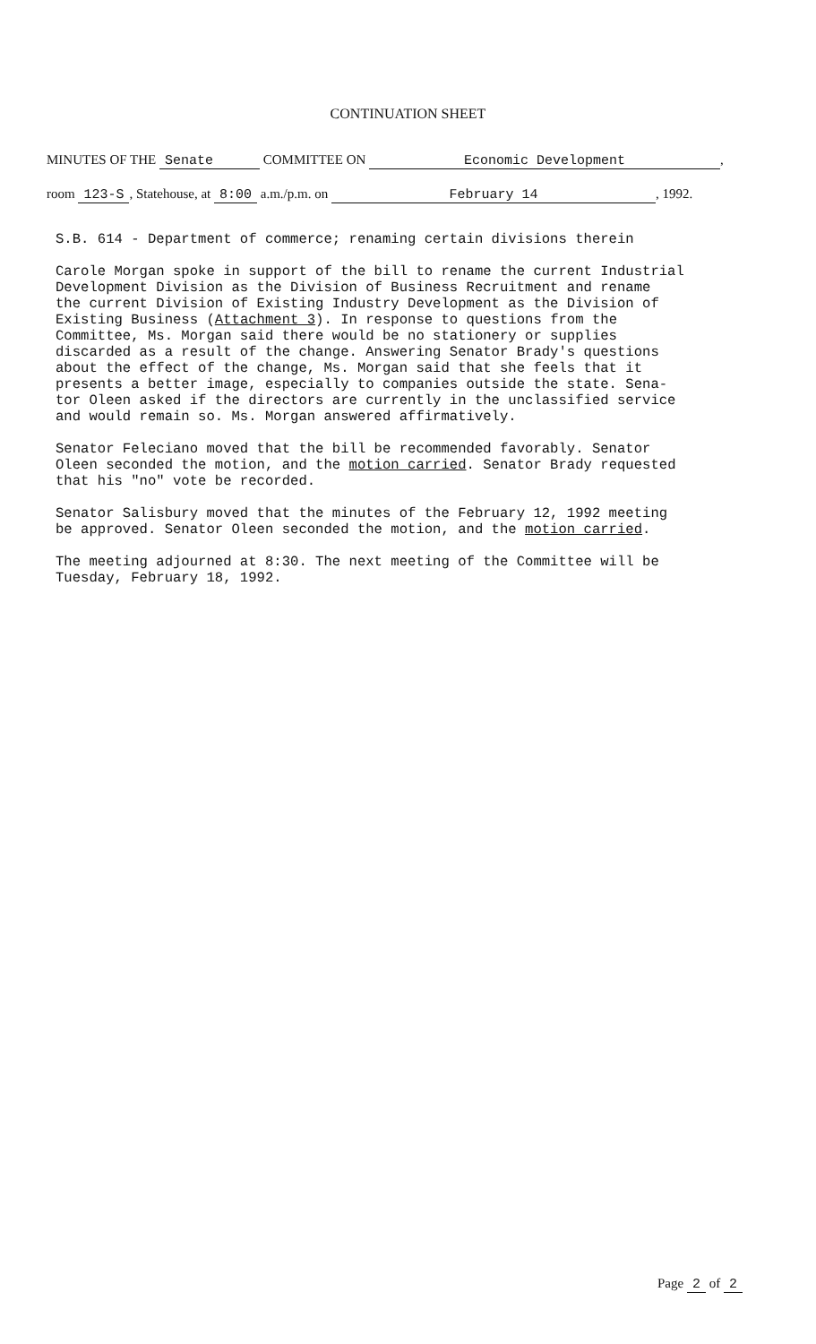CONTINUATION SHEET
MINUTES OF THE Senate COMMITTEE ON Economic Development,
room 123-S, Statehouse, at 8:00 a.m./p.m. on February 14, 1992.
S.B. 614 - Department of commerce; renaming certain divisions therein
Carole Morgan spoke in support of the bill to rename the current Industrial Development Division as the Division of Business Recruitment and rename the current Division of Existing Industry Development as the Division of Existing Business (Attachment 3). In response to questions from the Committee, Ms. Morgan said there would be no stationery or supplies discarded as a result of the change. Answering Senator Brady's questions about the effect of the change, Ms. Morgan said that she feels that it presents a better image, especially to companies outside the state. Sena- tor Oleen asked if the directors are currently in the unclassified service and would remain so. Ms. Morgan answered affirmatively.
Senator Feleciano moved that the bill be recommended favorably. Senator Oleen seconded the motion, and the motion carried. Senator Brady requested that his "no" vote be recorded.
Senator Salisbury moved that the minutes of the February 12, 1992 meeting be approved. Senator Oleen seconded the motion, and the motion carried.
The meeting adjourned at 8:30. The next meeting of the Committee will be Tuesday, February 18, 1992.
Page 2 of 2